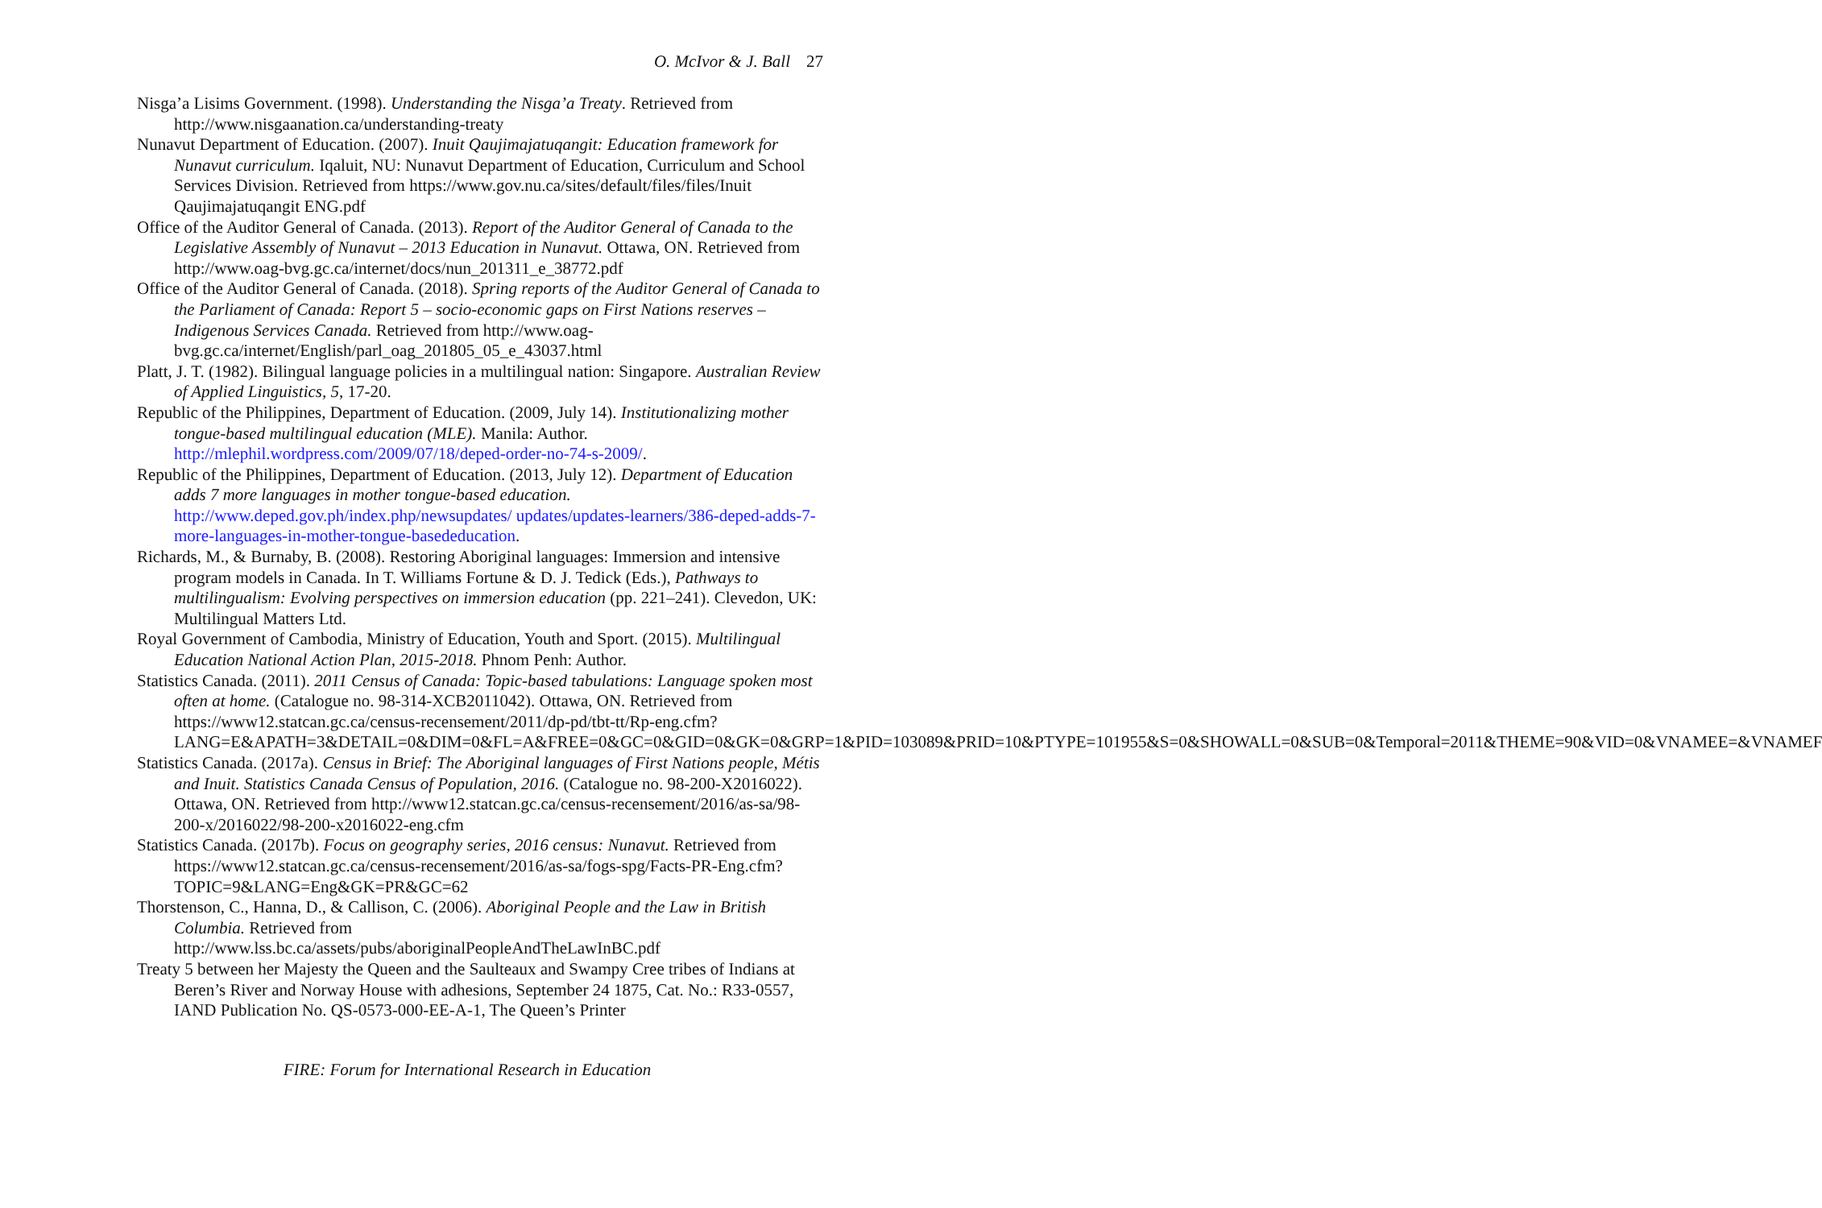O. McIvor & J. Ball 27
Nisga’a Lisims Government. (1998). Understanding the Nisga’a Treaty. Retrieved from http://www.nisgaanation.ca/understanding-treaty
Nunavut Department of Education. (2007). Inuit Qaujimajatuqangit: Education framework for Nunavut curriculum. Iqaluit, NU: Nunavut Department of Education, Curriculum and School Services Division. Retrieved from https://www.gov.nu.ca/sites/default/files/files/Inuit Qaujimajatuqangit ENG.pdf
Office of the Auditor General of Canada. (2013). Report of the Auditor General of Canada to the Legislative Assembly of Nunavut – 2013 Education in Nunavut. Ottawa, ON. Retrieved from http://www.oag-bvg.gc.ca/internet/docs/nun_201311_e_38772.pdf
Office of the Auditor General of Canada. (2018). Spring reports of the Auditor General of Canada to the Parliament of Canada: Report 5 – socio-economic gaps on First Nations reserves – Indigenous Services Canada. Retrieved from http://www.oag-bvg.gc.ca/internet/English/parl_oag_201805_05_e_43037.html
Platt, J. T. (1982). Bilingual language policies in a multilingual nation: Singapore. Australian Review of Applied Linguistics, 5, 17-20.
Republic of the Philippines, Department of Education. (2009, July 14). Institutionalizing mother tongue-based multilingual education (MLE). Manila: Author. http://mlephil.wordpress.com/2009/07/18/deped-order-no-74-s-2009/.
Republic of the Philippines, Department of Education. (2013, July 12). Department of Education adds 7 more languages in mother tongue-based education. http://www.deped.gov.ph/index.php/newsupdates/ updates/updates-learners/386-deped-adds-7-more-languages-in-mother-tongue-basededucation.
Richards, M., & Burnaby, B. (2008). Restoring Aboriginal languages: Immersion and intensive program models in Canada. In T. Williams Fortune & D. J. Tedick (Eds.), Pathways to multilingualism: Evolving perspectives on immersion education (pp. 221–241). Clevedon, UK: Multilingual Matters Ltd.
Royal Government of Cambodia, Ministry of Education, Youth and Sport. (2015). Multilingual Education National Action Plan, 2015-2018. Phnom Penh: Author.
Statistics Canada. (2011). 2011 Census of Canada: Topic-based tabulations: Language spoken most often at home. (Catalogue no. 98-314-XCB2011042). Ottawa, ON. Retrieved from https://www12.statcan.gc.ca/census-recensement/2011/dp-pd/tbt-tt/Rp-eng.cfm?LANG=E&APATH=3&DETAIL=0&DIM=0&FL=A&FREE=0&GC=0&GID=0&GK=0&GRP=1&PID=103089&PRID=10&PTYPE=101955&S=0&SHOWALL=0&SUB=0&Temporal=2011&THEME=90&VID=0&VNAMEE=&VNAMEF
Statistics Canada. (2017a). Census in Brief: The Aboriginal languages of First Nations people, Métis and Inuit. Statistics Canada Census of Population, 2016. (Catalogue no. 98-200-X2016022). Ottawa, ON. Retrieved from http://www12.statcan.gc.ca/census-recensement/2016/as-sa/98-200-x/2016022/98-200-x2016022-eng.cfm
Statistics Canada. (2017b). Focus on geography series, 2016 census: Nunavut. Retrieved from https://www12.statcan.gc.ca/census-recensement/2016/as-sa/fogs-spg/Facts-PR-Eng.cfm?TOPIC=9&LANG=Eng&GK=PR&GC=62
Thorstenson, C., Hanna, D., & Callison, C. (2006). Aboriginal People and the Law in British Columbia. Retrieved from http://www.lss.bc.ca/assets/pubs/aboriginalPeopleAndTheLawInBC.pdf
Treaty 5 between her Majesty the Queen and the Saulteaux and Swampy Cree tribes of Indians at Beren’s River and Norway House with adhesions, September 24 1875, Cat. No.: R33-0557, IAND Publication No. QS-0573-000-EE-A-1, The Queen’s Printer
FIRE: Forum for International Research in Education